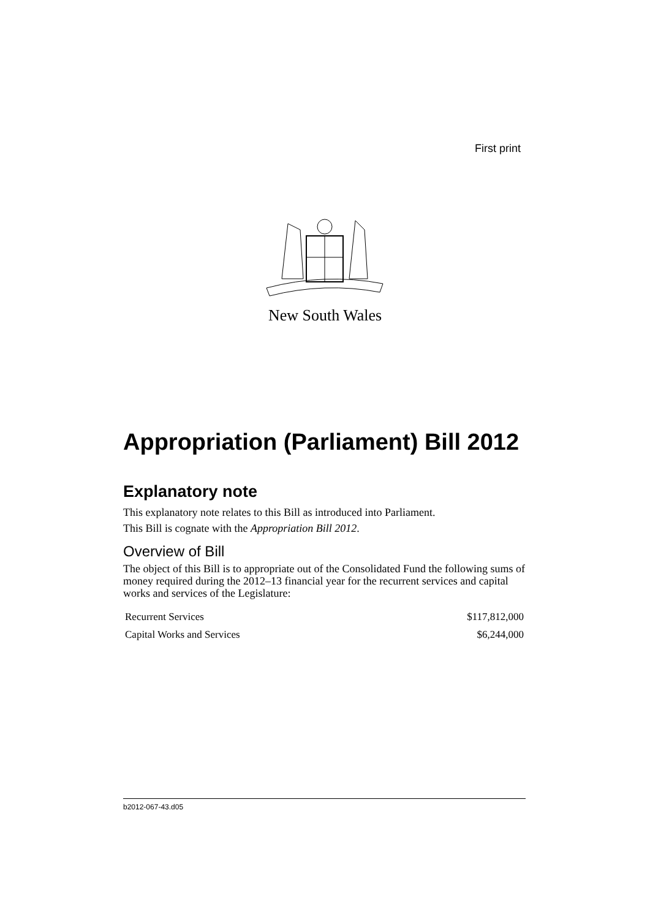First print
New South Wales
Appropriation (Parliament) Bill 2012
Explanatory note
This explanatory note relates to this Bill as introduced into Parliament.
This Bill is cognate with the Appropriation Bill 2012.
Overview of Bill
The object of this Bill is to appropriate out of the Consolidated Fund the following sums of money required during the 2012–13 financial year for the recurrent services and capital works and services of the Legislature:
| Recurrent Services | $117,812,000 |
| Capital Works and Services | $6,244,000 |
b2012-067-43.d05